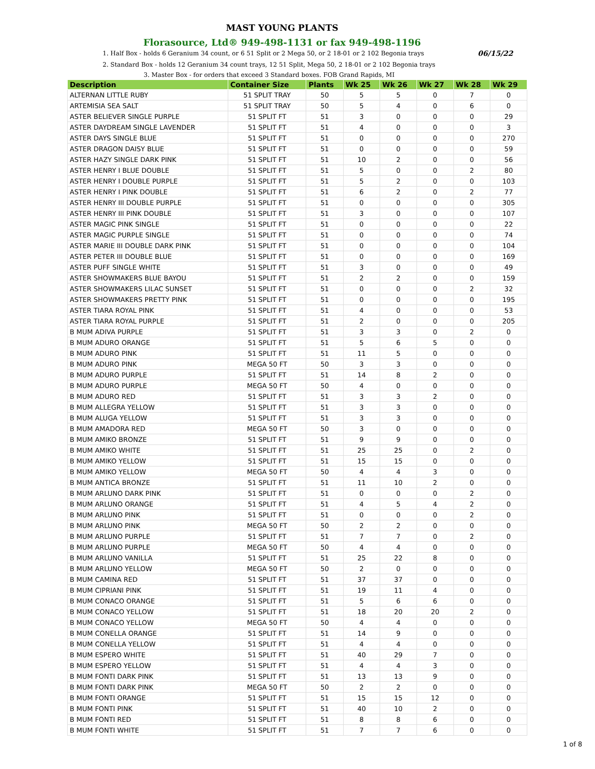MAST YOUNG PLANTS
Florasource, Ltd® 949-498-1131 or fax 949-498-1196
06/15/22 1. Half Box - holds 6 Geranium 34 count, or 6 51 Split or 2 Mega 50, or 2 18-01 or 2 102 Begonia trays
2. Standard Box - holds 12 Geranium 34 count trays, 12 51 Split, Mega 50, 2 18-01 or 2 102 Begonia trays
3. Master Box - for orders that exceed 3 Standard boxes. FOB Grand Rapids, MI
| Description | Container Size | Plants | Wk 25 | Wk 26 | Wk 27 | Wk 28 | Wk 29 |
| --- | --- | --- | --- | --- | --- | --- | --- |
| ALTERNAN LITTLE RUBY | 51 SPLIT TRAY | 50 | 5 | 5 | 0 | 7 | 0 |
| ARTEMISIA SEA SALT | 51 SPLIT TRAY | 50 | 5 | 4 | 0 | 6 | 0 |
| ASTER BELIEVER SINGLE PURPLE | 51 SPLIT FT | 51 | 3 | 0 | 0 | 0 | 29 |
| ASTER DAYDREAM SINGLE LAVENDER | 51 SPLIT FT | 51 | 4 | 0 | 0 | 0 | 3 |
| ASTER DAYS SINGLE BLUE | 51 SPLIT FT | 51 | 0 | 0 | 0 | 0 | 270 |
| ASTER DRAGON DAISY BLUE | 51 SPLIT FT | 51 | 0 | 0 | 0 | 0 | 59 |
| ASTER HAZY SINGLE DARK PINK | 51 SPLIT FT | 51 | 10 | 2 | 0 | 0 | 56 |
| ASTER HENRY I BLUE DOUBLE | 51 SPLIT FT | 51 | 5 | 0 | 0 | 2 | 80 |
| ASTER HENRY I DOUBLE PURPLE | 51 SPLIT FT | 51 | 5 | 2 | 0 | 0 | 103 |
| ASTER HENRY I PINK DOUBLE | 51 SPLIT FT | 51 | 6 | 2 | 0 | 2 | 77 |
| ASTER HENRY III DOUBLE PURPLE | 51 SPLIT FT | 51 | 0 | 0 | 0 | 0 | 305 |
| ASTER HENRY III PINK DOUBLE | 51 SPLIT FT | 51 | 3 | 0 | 0 | 0 | 107 |
| ASTER MAGIC PINK SINGLE | 51 SPLIT FT | 51 | 0 | 0 | 0 | 0 | 22 |
| ASTER MAGIC PURPLE SINGLE | 51 SPLIT FT | 51 | 0 | 0 | 0 | 0 | 74 |
| ASTER MARIE III DOUBLE DARK PINK | 51 SPLIT FT | 51 | 0 | 0 | 0 | 0 | 104 |
| ASTER PETER III DOUBLE BLUE | 51 SPLIT FT | 51 | 0 | 0 | 0 | 0 | 169 |
| ASTER PUFF SINGLE WHITE | 51 SPLIT FT | 51 | 3 | 0 | 0 | 0 | 49 |
| ASTER SHOWMAKERS BLUE BAYOU | 51 SPLIT FT | 51 | 2 | 2 | 0 | 0 | 159 |
| ASTER SHOWMAKERS LILAC SUNSET | 51 SPLIT FT | 51 | 0 | 0 | 0 | 2 | 32 |
| ASTER SHOWMAKERS PRETTY PINK | 51 SPLIT FT | 51 | 0 | 0 | 0 | 0 | 195 |
| ASTER TIARA ROYAL PINK | 51 SPLIT FT | 51 | 4 | 0 | 0 | 0 | 53 |
| ASTER TIARA ROYAL PURPLE | 51 SPLIT FT | 51 | 2 | 0 | 0 | 0 | 205 |
| B MUM ADIVA PURPLE | 51 SPLIT FT | 51 | 3 | 3 | 0 | 2 | 0 |
| B MUM ADURO ORANGE | 51 SPLIT FT | 51 | 5 | 6 | 5 | 0 | 0 |
| B MUM ADURO PINK | 51 SPLIT FT | 51 | 11 | 5 | 0 | 0 | 0 |
| B MUM ADURO PINK | MEGA 50 FT | 50 | 3 | 3 | 0 | 0 | 0 |
| B MUM ADURO PURPLE | 51 SPLIT FT | 51 | 14 | 8 | 2 | 0 | 0 |
| B MUM ADURO PURPLE | MEGA 50 FT | 50 | 4 | 0 | 0 | 0 | 0 |
| B MUM ADURO RED | 51 SPLIT FT | 51 | 3 | 3 | 2 | 0 | 0 |
| B MUM ALLEGRA YELLOW | 51 SPLIT FT | 51 | 3 | 3 | 0 | 0 | 0 |
| B MUM ALUGA YELLOW | 51 SPLIT FT | 51 | 3 | 3 | 0 | 0 | 0 |
| B MUM AMADORA RED | MEGA 50 FT | 50 | 3 | 0 | 0 | 0 | 0 |
| B MUM AMIKO BRONZE | 51 SPLIT FT | 51 | 9 | 9 | 0 | 0 | 0 |
| B MUM AMIKO WHITE | 51 SPLIT FT | 51 | 25 | 25 | 0 | 2 | 0 |
| B MUM AMIKO YELLOW | 51 SPLIT FT | 51 | 15 | 15 | 0 | 0 | 0 |
| B MUM AMIKO YELLOW | MEGA 50 FT | 50 | 4 | 4 | 3 | 0 | 0 |
| B MUM ANTICA BRONZE | 51 SPLIT FT | 51 | 11 | 10 | 2 | 0 | 0 |
| B MUM ARLUNO DARK PINK | 51 SPLIT FT | 51 | 0 | 0 | 0 | 2 | 0 |
| B MUM ARLUNO ORANGE | 51 SPLIT FT | 51 | 4 | 5 | 4 | 2 | 0 |
| B MUM ARLUNO PINK | 51 SPLIT FT | 51 | 0 | 0 | 0 | 2 | 0 |
| B MUM ARLUNO PINK | MEGA 50 FT | 50 | 2 | 2 | 0 | 0 | 0 |
| B MUM ARLUNO PURPLE | 51 SPLIT FT | 51 | 7 | 7 | 0 | 2 | 0 |
| B MUM ARLUNO PURPLE | MEGA 50 FT | 50 | 4 | 4 | 0 | 0 | 0 |
| B MUM ARLUNO VANILLA | 51 SPLIT FT | 51 | 25 | 22 | 8 | 0 | 0 |
| B MUM ARLUNO YELLOW | MEGA 50 FT | 50 | 2 | 0 | 0 | 0 | 0 |
| B MUM CAMINA RED | 51 SPLIT FT | 51 | 37 | 37 | 0 | 0 | 0 |
| B MUM CIPRIANI PINK | 51 SPLIT FT | 51 | 19 | 11 | 4 | 0 | 0 |
| B MUM CONACO ORANGE | 51 SPLIT FT | 51 | 5 | 6 | 6 | 0 | 0 |
| B MUM CONACO YELLOW | 51 SPLIT FT | 51 | 18 | 20 | 20 | 2 | 0 |
| B MUM CONACO YELLOW | MEGA 50 FT | 50 | 4 | 4 | 0 | 0 | 0 |
| B MUM CONELLA ORANGE | 51 SPLIT FT | 51 | 14 | 9 | 0 | 0 | 0 |
| B MUM CONELLA YELLOW | 51 SPLIT FT | 51 | 4 | 4 | 0 | 0 | 0 |
| B MUM ESPERO WHITE | 51 SPLIT FT | 51 | 40 | 29 | 7 | 0 | 0 |
| B MUM ESPERO YELLOW | 51 SPLIT FT | 51 | 4 | 4 | 3 | 0 | 0 |
| B MUM FONTI DARK PINK | 51 SPLIT FT | 51 | 13 | 13 | 9 | 0 | 0 |
| B MUM FONTI DARK PINK | MEGA 50 FT | 50 | 2 | 2 | 0 | 0 | 0 |
| B MUM FONTI ORANGE | 51 SPLIT FT | 51 | 15 | 15 | 12 | 0 | 0 |
| B MUM FONTI PINK | 51 SPLIT FT | 51 | 40 | 10 | 2 | 0 | 0 |
| B MUM FONTI RED | 51 SPLIT FT | 51 | 8 | 8 | 6 | 0 | 0 |
| B MUM FONTI WHITE | 51 SPLIT FT | 51 | 7 | 7 | 6 | 0 | 0 |
1 of 8